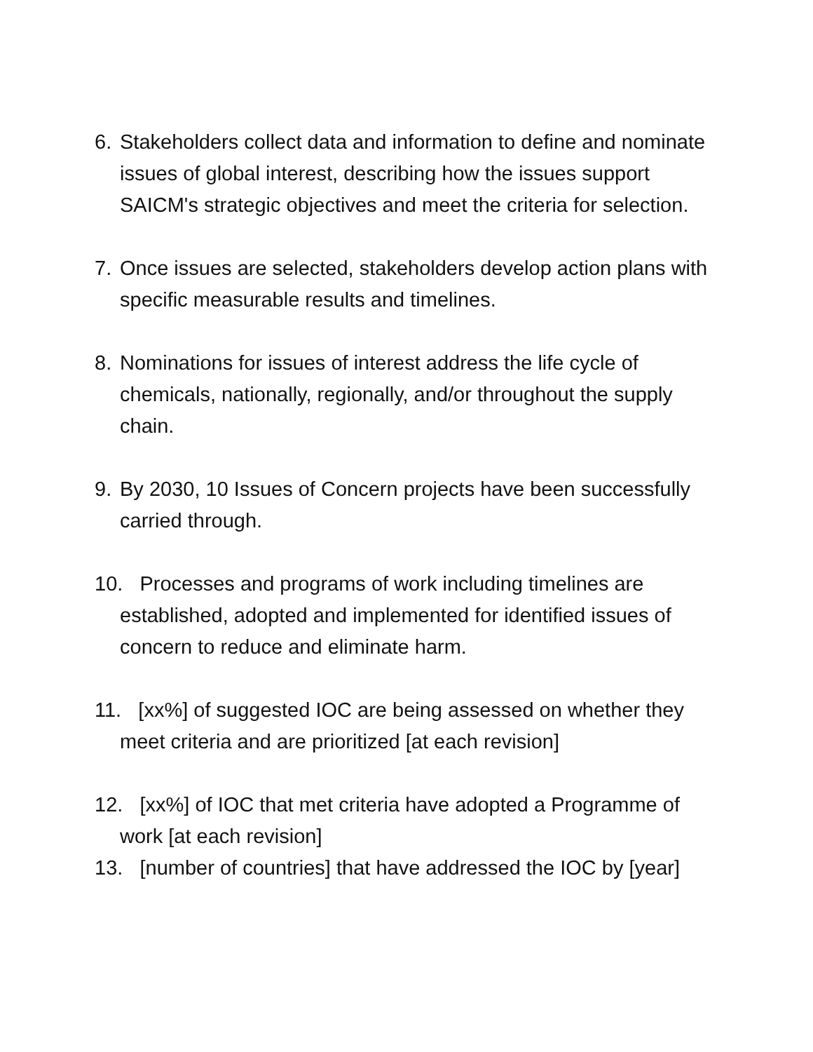6. Stakeholders collect data and information to define and nominate issues of global interest, describing how the issues support SAICM's strategic objectives and meet the criteria for selection.
7. Once issues are selected, stakeholders develop action plans with specific measurable results and timelines.
8. Nominations for issues of interest address the life cycle of chemicals, nationally, regionally, and/or throughout the supply chain.
9. By 2030, 10 Issues of Concern projects have been successfully carried through.
10. Processes and programs of work including timelines are established, adopted and implemented for identified issues of concern to reduce and eliminate harm.
11. [xx%] of suggested IOC are being assessed on whether they meet criteria and are prioritized [at each revision]
12. [xx%] of IOC that met criteria have adopted a Programme of work [at each revision]
13. [number of countries] that have addressed the IOC by [year]